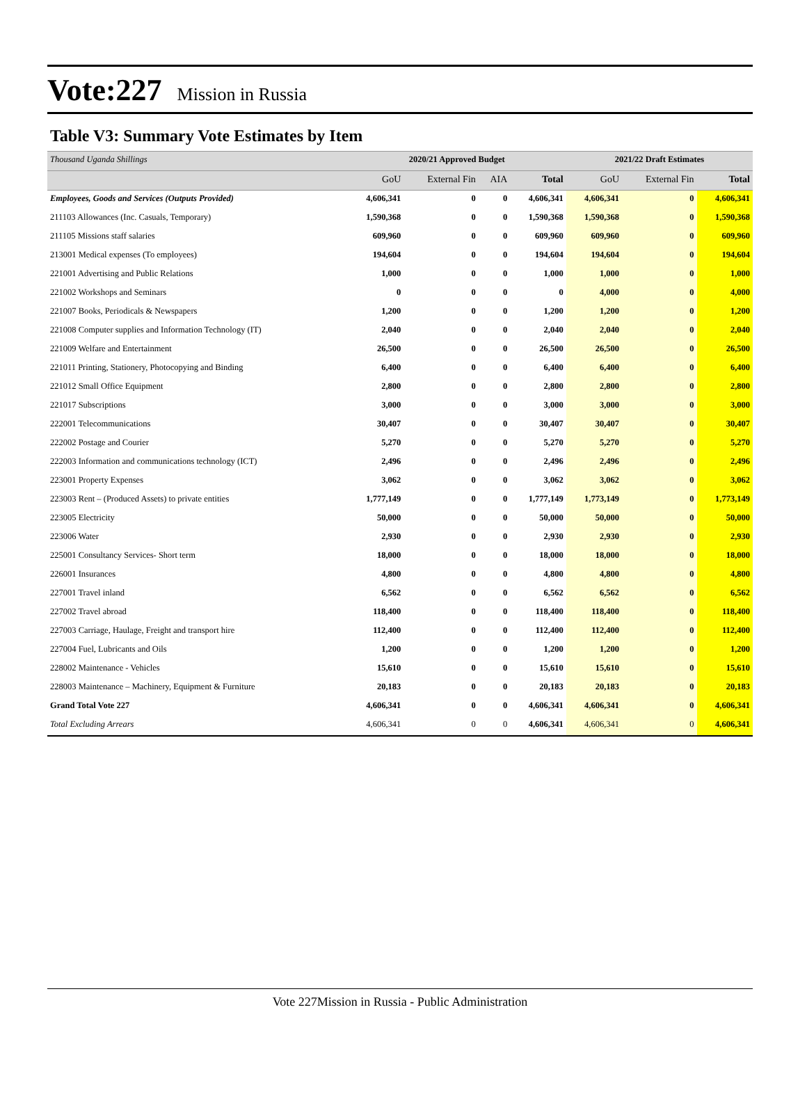Vote:227 Mission in Russia
Table V3: Summary Vote Estimates by Item
| Thousand Uganda Shillings | 2020/21 Approved Budget | | | | 2021/22 Draft Estimates | | |
| --- | --- | --- | --- | --- | --- | --- | --- |
| | GoU | External Fin | AIA | Total | GoU | External Fin | Total |
| Employees, Goods and Services (Outputs Provided) | 4,606,341 | 0 | 0 | 4,606,341 | 4,606,341 | 0 | 4,606,341 |
| 211103 Allowances (Inc. Casuals, Temporary) | 1,590,368 | 0 | 0 | 1,590,368 | 1,590,368 | 0 | 1,590,368 |
| 211105 Missions staff salaries | 609,960 | 0 | 0 | 609,960 | 609,960 | 0 | 609,960 |
| 213001 Medical expenses (To employees) | 194,604 | 0 | 0 | 194,604 | 194,604 | 0 | 194,604 |
| 221001 Advertising and Public Relations | 1,000 | 0 | 0 | 1,000 | 1,000 | 0 | 1,000 |
| 221002 Workshops and Seminars | 0 | 0 | 0 | 0 | 4,000 | 0 | 4,000 |
| 221007 Books, Periodicals & Newspapers | 1,200 | 0 | 0 | 1,200 | 1,200 | 0 | 1,200 |
| 221008 Computer supplies and Information Technology (IT) | 2,040 | 0 | 0 | 2,040 | 2,040 | 0 | 2,040 |
| 221009 Welfare and Entertainment | 26,500 | 0 | 0 | 26,500 | 26,500 | 0 | 26,500 |
| 221011 Printing, Stationery, Photocopying and Binding | 6,400 | 0 | 0 | 6,400 | 6,400 | 0 | 6,400 |
| 221012 Small Office Equipment | 2,800 | 0 | 0 | 2,800 | 2,800 | 0 | 2,800 |
| 221017 Subscriptions | 3,000 | 0 | 0 | 3,000 | 3,000 | 0 | 3,000 |
| 222001 Telecommunications | 30,407 | 0 | 0 | 30,407 | 30,407 | 0 | 30,407 |
| 222002 Postage and Courier | 5,270 | 0 | 0 | 5,270 | 5,270 | 0 | 5,270 |
| 222003 Information and communications technology (ICT) | 2,496 | 0 | 0 | 2,496 | 2,496 | 0 | 2,496 |
| 223001 Property Expenses | 3,062 | 0 | 0 | 3,062 | 3,062 | 0 | 3,062 |
| 223003 Rent – (Produced Assets) to private entities | 1,777,149 | 0 | 0 | 1,777,149 | 1,773,149 | 0 | 1,773,149 |
| 223005 Electricity | 50,000 | 0 | 0 | 50,000 | 50,000 | 0 | 50,000 |
| 223006 Water | 2,930 | 0 | 0 | 2,930 | 2,930 | 0 | 2,930 |
| 225001 Consultancy Services- Short term | 18,000 | 0 | 0 | 18,000 | 18,000 | 0 | 18,000 |
| 226001 Insurances | 4,800 | 0 | 0 | 4,800 | 4,800 | 0 | 4,800 |
| 227001 Travel inland | 6,562 | 0 | 0 | 6,562 | 6,562 | 0 | 6,562 |
| 227002 Travel abroad | 118,400 | 0 | 0 | 118,400 | 118,400 | 0 | 118,400 |
| 227003 Carriage, Haulage, Freight and transport hire | 112,400 | 0 | 0 | 112,400 | 112,400 | 0 | 112,400 |
| 227004 Fuel, Lubricants and Oils | 1,200 | 0 | 0 | 1,200 | 1,200 | 0 | 1,200 |
| 228002 Maintenance - Vehicles | 15,610 | 0 | 0 | 15,610 | 15,610 | 0 | 15,610 |
| 228003 Maintenance – Machinery, Equipment & Furniture | 20,183 | 0 | 0 | 20,183 | 20,183 | 0 | 20,183 |
| Grand Total Vote 227 | 4,606,341 | 0 | 0 | 4,606,341 | 4,606,341 | 0 | 4,606,341 |
| Total Excluding Arrears | 4,606,341 | 0 | 0 | 4,606,341 | 4,606,341 | 0 | 4,606,341 |
Vote 227Mission in Russia - Public Administration